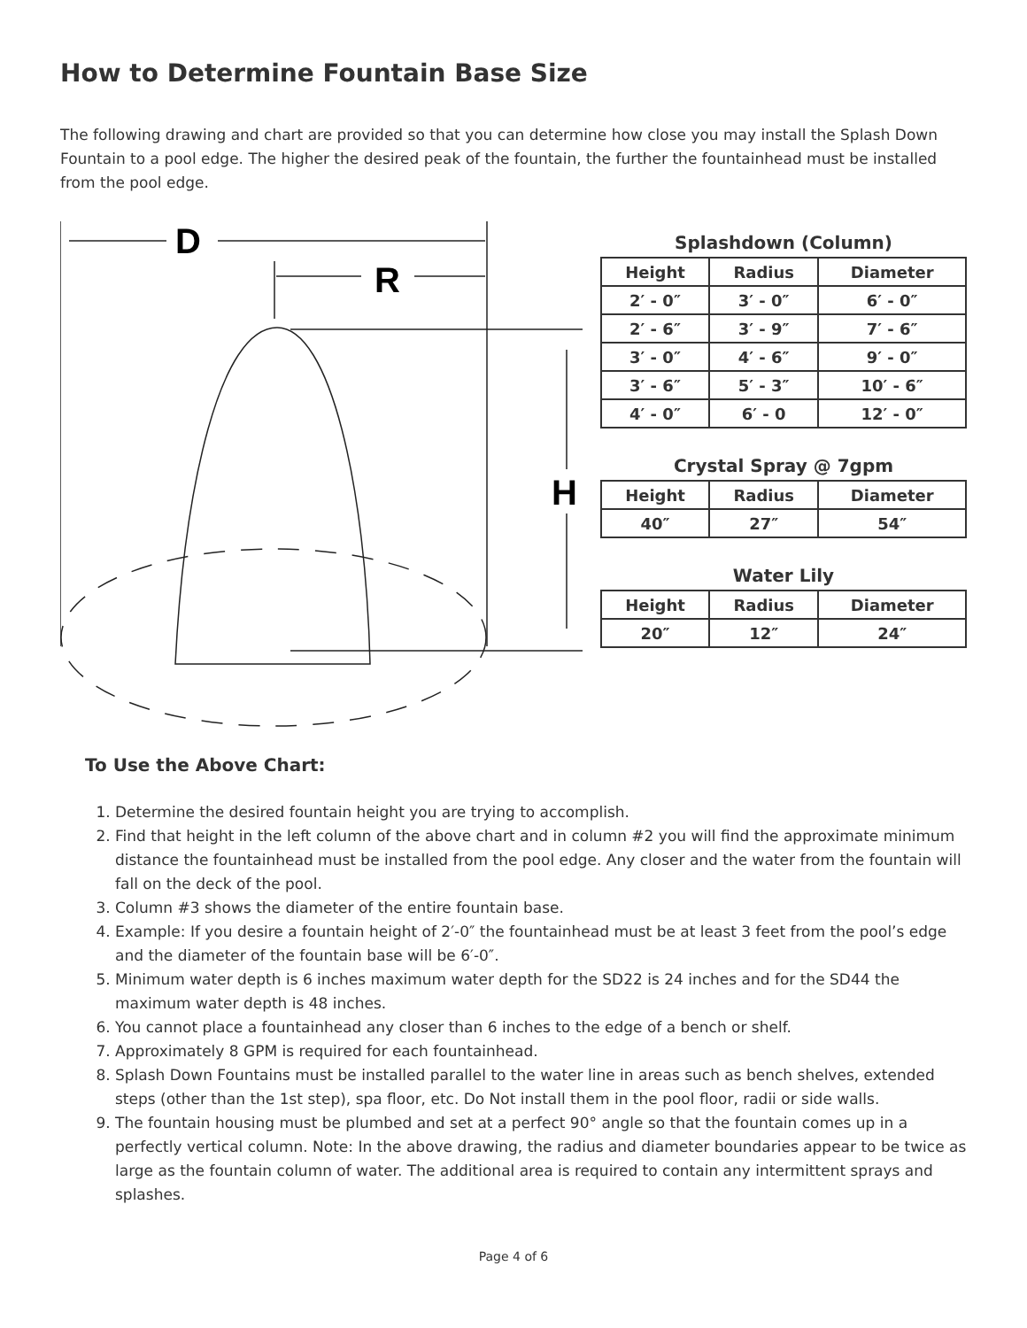How to Determine Fountain Base Size
The following drawing and chart are provided so that you can determine how close you may install the Splash Down Fountain to a pool edge. The higher the desired peak of the fountain, the further the fountainhead must be installed from the pool edge.
D
R
H
Splashdown (Column)
| Height | Radius | Diameter |
| --- | --- | --- |
| 2′ - 0″ | 3′ - 0″ | 6′ - 0″ |
| 2′ - 6″ | 3′ - 9″ | 7′ - 6″ |
| 3′ - 0″ | 4′ - 6″ | 9′ - 0″ |
| 3′ - 6″ | 5′ - 3″ | 10′ - 6″ |
| 4′ - 0″ | 6′ - 0 | 12′ - 0″ |
Crystal Spray @ 7gpm
| Height | Radius | Diameter |
| --- | --- | --- |
| 40″ | 27″ | 54″ |
Water Lily
| Height | Radius | Diameter |
| --- | --- | --- |
| 20″ | 12″ | 24″ |
To Use the Above Chart:
1. Determine the desired fountain height you are trying to accomplish.
2. Find that height in the left column of the above chart and in column #2 you will find the approximate minimum distance the fountainhead must be installed from the pool edge. Any closer and the water from the fountain will fall on the deck of the pool.
3. Column #3 shows the diameter of the entire fountain base.
4. Example: If you desire a fountain height of 2′-0″ the fountainhead must be at least 3 feet from the pool’s edge and the diameter of the fountain base will be 6′-0″.
5. Minimum water depth is 6 inches maximum water depth for the SD22 is 24 inches and for the SD44 the maximum water depth is 48 inches.
6. You cannot place a fountainhead any closer than 6 inches to the edge of a bench or shelf.
7. Approximately 8 GPM is required for each fountainhead.
8. Splash Down Fountains must be installed parallel to the water line in areas such as bench shelves, extended steps (other than the 1st step), spa floor, etc. Do Not install them in the pool floor, radii or side walls.
9. The fountain housing must be plumbed and set at a perfect 90° angle so that the fountain comes up in a perfectly vertical column. Note: In the above drawing, the radius and diameter boundaries appear to be twice as large as the fountain column of water. The additional area is required to contain any intermittent sprays and splashes.
Page 4 of 6